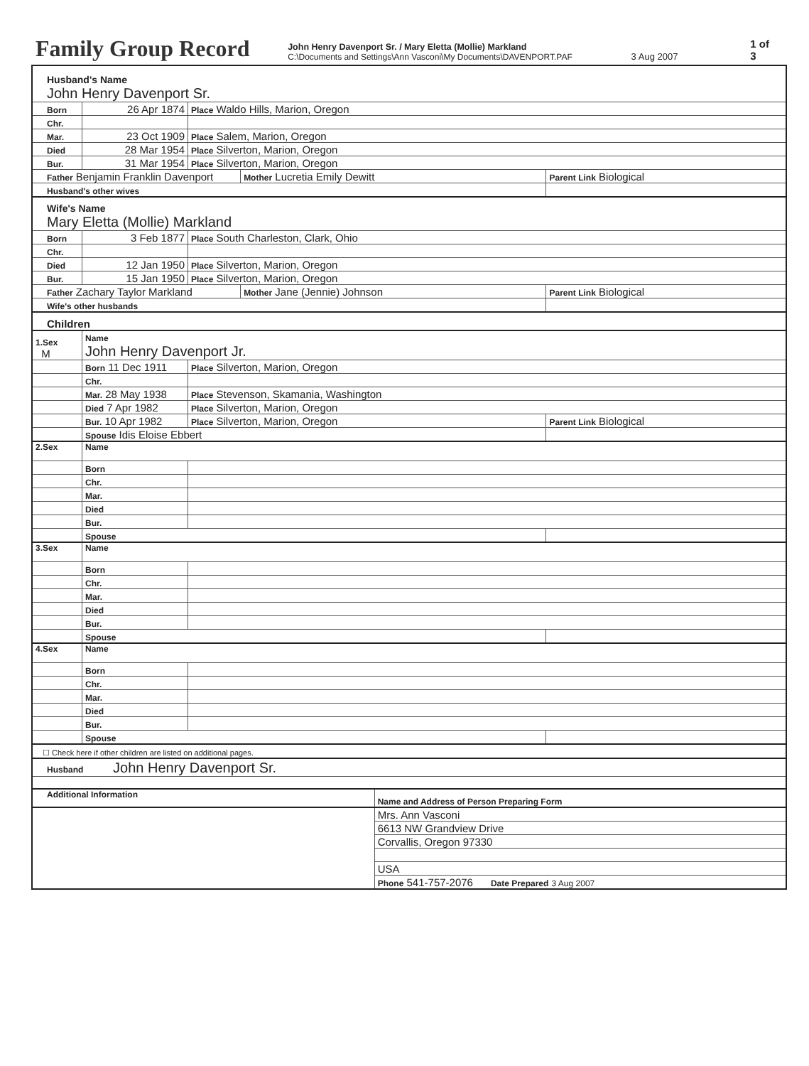Family Group Record
John Henry Davenport Sr. / Mary Eletta (Mollie) Markland
C:\Documents and Settings\Ann Vasconi\My Documents\DAVENPORT.PAF
3 Aug 2007
1 of 3
| Husband's Name John Henry Davenport Sr. | | | | | |
| Born | 26 Apr 1874 | Place Waldo Hills, Marion, Oregon | | | |
| Chr. | | | | | |
| Mar. | 23 Oct 1909 | Place Salem, Marion, Oregon | | | |
| Died | 28 Mar 1954 | Place Silverton, Marion, Oregon | | | |
| Bur. | 31 Mar 1954 | Place Silverton, Marion, Oregon | | | |
| Father Benjamin Franklin Davenport | | | Mother Lucretia Emily Dewitt | | Parent Link Biological |
| Husband's other wives | | | | | |
| Wife's Name Mary Eletta (Mollie) Markland | | | | | |
| Born | 3 Feb 1877 | Place South Charleston, Clark, Ohio | | | |
| Chr. | | | | | |
| Died | 12 Jan 1950 | Place Silverton, Marion, Oregon | | | |
| Bur. | 15 Jan 1950 | Place Silverton, Marion, Oregon | | | |
| Father Zachary Taylor Markland | | | Mother Jane (Jennie) Johnson | | Parent Link Biological |
| Wife's other husbands | | | | | |
| Children | | | | | |
| 1.Sex M | Name John Henry Davenport Jr. | | | | |
| | Born 11 Dec 1911 | Place Silverton, Marion, Oregon | | | |
| | Chr. | | | | |
| | Mar. 28 May 1938 | Place Stevenson, Skamania, Washington | | | |
| | Died 7 Apr 1982 | Place Silverton, Marion, Oregon | | | |
| | Bur. 10 Apr 1982 | Place Silverton, Marion, Oregon | | | Parent Link Biological |
| | Spouse Idis Eloise Ebbert | | | | |
| 2.Sex | Name | | | | |
| | Born | | | | |
| | Chr. | | | | |
| | Mar. | | | | |
| | Died | | | | |
| | Bur. | | | | |
| | Spouse | | | | |
| 3.Sex | Name | | | | |
| | Born | | | | |
| | Chr. | | | | |
| | Mar. | | | | |
| | Died | | | | |
| | Bur. | | | | |
| | Spouse | | | | |
| 4.Sex | Name | | | | |
| | Born | | | | |
| | Chr. | | | | |
| | Mar. | | | | |
| | Died | | | | |
| | Bur. | | | | |
| | Spouse | | | | |
| ☐ Check here if other children are listed on additional pages. | | | | | |
| Husband John Henry Davenport Sr. | | | | | |
| Additional Information | | | | Name and Address of Person Preparing Form | |
| | | | | Mrs. Ann Vasconi | |
| | | | | 6613 NW Grandview Drive | |
| | | | | Corvallis, Oregon 97330 | |
| | | | | USA | |
| | | | | Phone 541-757-2076 Date Prepared 3 Aug 2007 | |